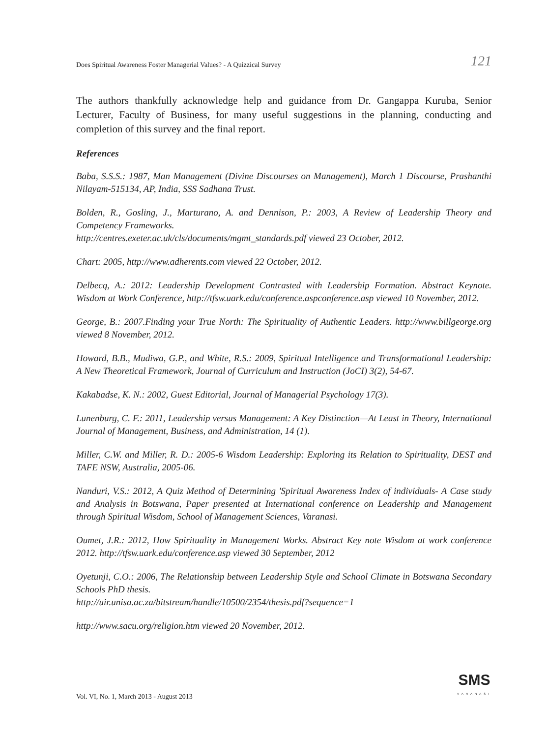Does Spiritual Awareness Foster Managerial Values? - A Quizzical Survey 121
The authors thankfully acknowledge help and guidance from Dr. Gangappa Kuruba, Senior Lecturer, Faculty of Business, for many useful suggestions in the planning, conducting and completion of this survey and the final report.
References
Baba, S.S.S.: 1987, Man Management (Divine Discourses on Management), March 1 Discourse, Prashanthi Nilayam-515134, AP, India, SSS Sadhana Trust.
Bolden, R., Gosling, J., Marturano, A. and Dennison, P.: 2003, A Review of Leadership Theory and Competency Frameworks.
http://centres.exeter.ac.uk/cls/documents/mgmt_standards.pdf viewed 23 October, 2012.
Chart: 2005, http://www.adherents.com viewed 22 October, 2012.
Delbecq, A.: 2012: Leadership Development Contrasted with Leadership Formation. Abstract Keynote. Wisdom at Work Conference, http://tfsw.uark.edu/conference.aspconference.asp viewed 10 November, 2012.
George, B.: 2007.Finding your True North: The Spirituality of Authentic Leaders. http://www.billgeorge.org viewed 8 November, 2012.
Howard, B.B., Mudiwa, G.P., and White, R.S.: 2009, Spiritual Intelligence and Transformational Leadership: A New Theoretical Framework, Journal of Curriculum and Instruction (JoCI) 3(2), 54-67.
Kakabadse, K. N.: 2002, Guest Editorial, Journal of Managerial Psychology 17(3).
Lunenburg, C. F.: 2011, Leadership versus Management: A Key Distinction—At Least in Theory, International Journal of Management, Business, and Administration, 14 (1).
Miller, C.W. and Miller, R. D.: 2005-6 Wisdom Leadership: Exploring its Relation to Spirituality, DEST and TAFE NSW, Australia, 2005-06.
Nanduri, V.S.: 2012, A Quiz Method of Determining 'Spiritual Awareness Index of individuals- A Case study and Analysis in Botswana, Paper presented at International conference on Leadership and Management through Spiritual Wisdom, School of Management Sciences, Varanasi.
Oumet, J.R.: 2012, How Spirituality in Management Works. Abstract Key note Wisdom at work conference 2012. http://tfsw.uark.edu/conference.asp viewed 30 September, 2012
Oyetunji, C.O.: 2006, The Relationship between Leadership Style and School Climate in Botswana Secondary Schools PhD thesis.
http://uir.unisa.ac.za/bitstream/handle/10500/2354/thesis.pdf?sequence=1
http://www.sacu.org/religion.htm viewed 20 November, 2012.
Vol. VI, No. 1, March 2013 - August 2013
SMS
VARANASI